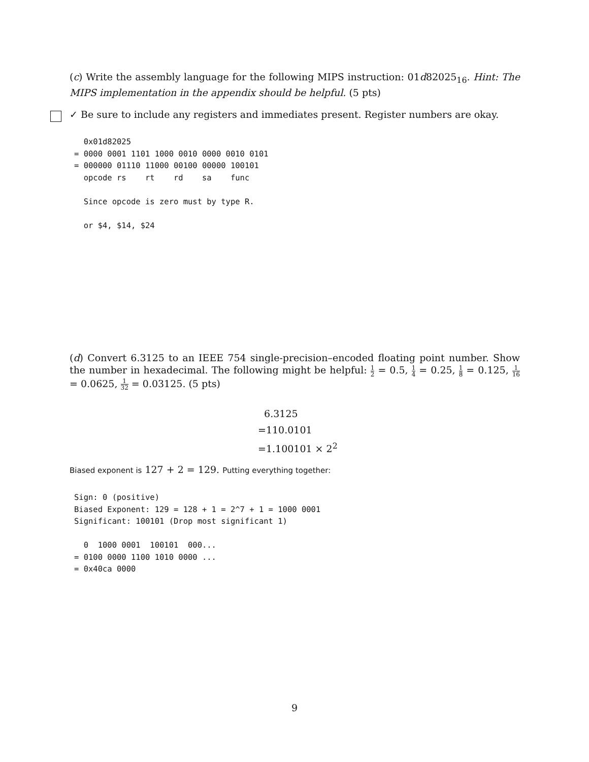(c) Write the assembly language for the following MIPS instruction: 01d82025<sub>16</sub>. Hint: The MIPS implementation in the appendix should be helpful. (5 pts)
✓ Be sure to include any registers and immediates present. Register numbers are okay.
  0x01d82025
= 0000 0001 1101 1000 0010 0000 0010 0101
= 000000 01110 11000 00100 00000 100101
  opcode rs    rt    rd    sa    func

  Since opcode is zero must by type R.

  or $4, $14, $24
(d) Convert 6.3125 to an IEEE 754 single-precision–encoded floating point number. Show the number in hexadecimal. The following might be helpful: 1 2 = 0.5, 1 4 = 0.25, 1 8 = 0.125, 1 16 = 0.0625, 1 32 = 0.03125. (5 pts)
6.3125
=110.0101
=1.100101 × 2<sup>2</sup>
Biased exponent is 127 + 2 = 129. Putting everything together:
Sign: 0 (positive)
Biased Exponent: 129 = 128 + 1 = 2^7 + 1 = 1000 0001
Significant: 100101 (Drop most significant 1)

  0  1000 0001  100101  000...
= 0100 0000 1100 1010 0000 ...
= 0x40ca 0000
9